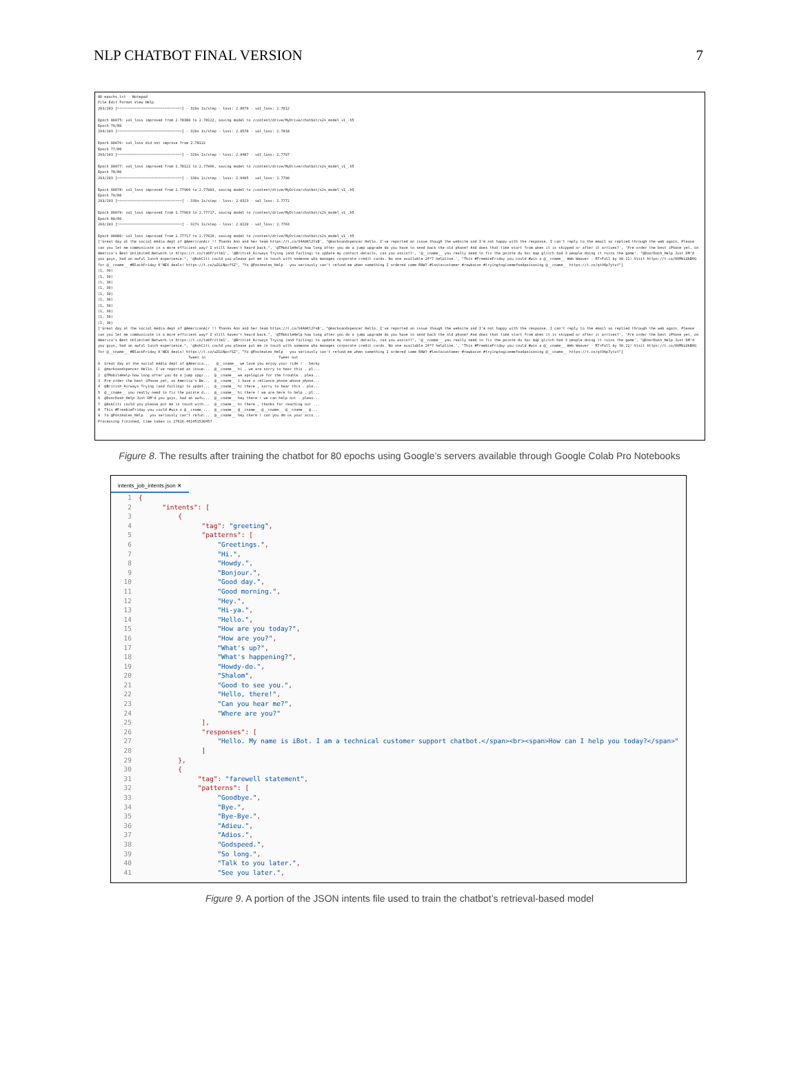NLP CHATBOT FINAL VERSION 7
80-epochs.txt - Notepad File Edit Format View Help 293/293 [==============================] - 329s 1s/step - loss: 2.0676 - val_loss: 2.7812 Epoch 00075: val_loss improved from 2.78380 to 2.78122, saving model to /content/drive/MyDrive/chatbot/s2s_model_v1_.h5 Epoch 76/80 293/293 [==============================] - 329s 1s/step - loss: 2.0578 - val_loss: 2.7818 Epoch 00076: val_loss did not improve from 2.78122 Epoch 77/80 293/293 [==============================] - 329s 1s/step - loss: 2.0487 - val_loss: 2.7797 Epoch 00077: val_loss improved from 2.78122 to 2.77966, saving model to /content/drive/MyDrive/chatbot/s2s_model_v1_.h5 Epoch 78/80 293/293 [==============================] - 330s 1s/step - loss: 2.0405 - val_loss: 2.7790 Epoch 00078: val_loss improved from 2.77966 to 2.77903, saving model to /content/drive/MyDrive/chatbot/s2s_model_v1_.h5 Epoch 79/80 293/293 [==============================] - 330s 1s/step - loss: 2.0323 - val_loss: 2.7772 Epoch 00079: val_loss improved from 2.77903 to 2.77717, saving model to /content/drive/MyDrive/chatbot/s2s_model_v1_.h5 Epoch 80/80 293/293 [==============================] - 327s 1s/step - loss: 2.0220 - val_loss: 2.7763 Epoch 00080: val_loss improved from 2.77717 to 2.77626, saving model to /content/drive/MyDrive/chatbot/s2s_model_v1_.h5 ['Great day at the social média dept of @AmericanAir !! Thanks Ann and her team https://t.co/S4A9Kl2YsB', "@marksandspencer Hello. I've reported an issue though the website and I'm not happy with the response. I can't reply to the email so replied through the web again. Please can you let me communicate in a more efficient way? I still haven't heard back.", '@TMobileHelp how long after you do a jump upgrade do you have to send back the old phone? And does that time start from when it is shipped or after it arrives?', 'Pre-order the best iPhone yet, on America's Best Unlimited Network.\n https://t.co/ta0Frzttm1', '@British_Airways Trying (and failing) to update my contact details, can you assist?', '@__cname__ you really need to fix the pointe du hoc map glitch had 3 people doing it ruins the game', "@DoorDash_Help Just DM'd you guys, had an awful lunch experience.", '@AskCiti could you please put me in touch with someone who manages corporate credit cards. No one available 24*7 helpline.', "This #FreebieFriday you could #win a @__cname__ Web Weaver - RT+Foll by 30.11! Visit https://t.co/0VMbLUkB6Q for @__cname__ #BlackFriday K'NEX deals! https://t.co/wZGiNpcfSZ", "Yo @Postmates_Help - you seriously can't refund me when something I ordered came RAW? #lostacustomer #rawbacon #tryingtogivemefoodpoisoning @__cname__ https://t.co/qtO6p7ytvt"] (1, 30) (1, 30) (1, 30) (1, 30) (1, 30) (1, 30) (1, 30) (1, 30) (1, 30) (1, 30) ['Great day at the social média dept of @AmericanAir !! Thanks Ann and her team https://t.co/S4A9Kl2YsB', "@marksandspencer Hello. I've reported an issue though the website and I'm not happy with the response. I can't reply to the email so replied through the web again. Please can you let me communicate in a more efficient way? I still haven't heard back.", '@TMobileHelp how long after you do a jump upgrade do you have to send back the old phone? And does that time start from when it is shipped or after it arrives?', 'Pre-order the best iPhone yet, on America's Best Unlimited Network.\n https://t.co/ta0Frzttm1', '@British_Airways Trying (and failing) to update my contact details, can you assist?', '@__cname__ you really need to fix the pointe du hoc map glitch had 3 people doing it ruins the game', "@DoorDash_Help Just DM'd you guys, had an awful lunch experience.", '@AskCiti could you please put me in touch with someone who manages corporate credit cards. No one available 24*7 helpline.', "This #FreebieFriday you could #win a @__cname__ Web Weaver - RT+Foll by 30.11! Visit https://t.co/0VMbLUkB6Q for @__cname__ #BlackFriday K'NEX deals! https://t.co/wZGiNpcfSZ", "Yo @Postmates_Help - you seriously can't refund me when something I ordered came RAW? #lostacustomer #rawbacon #tryingtogivemefoodpoisoning @__cname__ https://t.co/qtO6p7ytvt"] Tweet in Tweet out 0 Great day at the social média dept of @America... @__cname__ we love you enjoy your ride ! - becky 1 @marksandspencer Hello. I've reported an issue... @__cname__ hi , we are sorry to hear this . pl... 2 @TMobileHelp how long after you do a jump upgr... @__cname__ we apologize for the trouble . plea... 3 Pre-order the best iPhone yet, on America's Be... @__cname__ i have a reliance phone whose phone... 4 @British_Airways Trying (and failing) to updat... @__cname__ hi there , sorry to hear this . ple... 5 @__cname__ you really need to fix the pointe d... @__cname__ hi there ! we are here to help . pl... 6 @DoorDash_Help Just DM'd you guys, had an awfu... @__cname__ hey there ! we can help out . pleas... 7 @AskCiti could you please put me in touch with... @__cname__ hi there , thanks for reaching out ... 8 This #FreebieFriday you could #win a @__cname_... @__cname__ @__cname__ @__cname__ @__cname__ @... 9 Yo @Postmates_Help - you seriously can't refun... @__cname__ hey there ! can you dm us your acco... Processing finished, time taken is 27616.461451530457
Figure 8. The results after training the chatbot for 80 epochs using Google’s servers available through Google Colab Pro Notebooks
intents_job_intents.json ✕
1 { 2 "intents": [ 3 { 4 "tag": "greeting", 5 "patterns": [ 6 "Greetings.", 7 "Hi.", 8 "Howdy.", 9 "Bonjour.", 10 "Good day.", 11 "Good morning.", 12 "Hey.", 13 "Hi-ya.", 14 "Hello.", 15 "How are you today?", 16 "How are you?", 17 "What's up?", 18 "What's happening?", 19 "Howdy-do.", 20 "Shalom", 21 "Good to see you.", 22 "Hello, there!", 23 "Can you hear me?", 24 "Where are you?" 25 ], 26 "responses": [ 27 "Hello. My name is iBot. I am a technical customer support chatbot.</span><br><span>How can I help you today?</span>" 28 ] 29 }, 30 { 31 "tag": "farewell statement", 32 "patterns": [ 33 "Goodbye.", 34 "Bye.", 35 "Bye-Bye.", 36 "Adieu.", 37 "Adios.", 38 "Godspeed.", 39 "So long.", 40 "Talk to you later.", 41 "See you later.",
Figure 9. A portion of the JSON intents file used to train the chatbot’s retrieval-based model